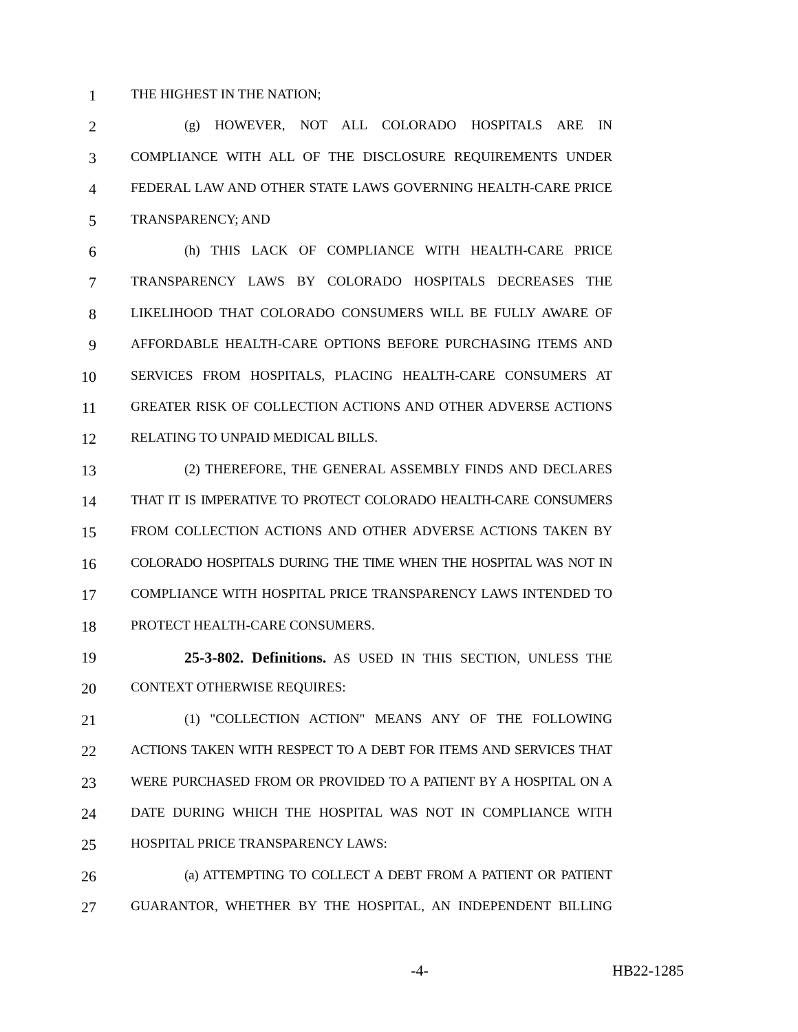1 THE HIGHEST IN THE NATION;
2 (g) HOWEVER, NOT ALL COLORADO HOSPITALS ARE IN
3 COMPLIANCE WITH ALL OF THE DISCLOSURE REQUIREMENTS UNDER
4 FEDERAL LAW AND OTHER STATE LAWS GOVERNING HEALTH-CARE PRICE
5 TRANSPARENCY; AND
6 (h) THIS LACK OF COMPLIANCE WITH HEALTH-CARE PRICE
7 TRANSPARENCY LAWS BY COLORADO HOSPITALS DECREASES THE
8 LIKELIHOOD THAT COLORADO CONSUMERS WILL BE FULLY AWARE OF
9 AFFORDABLE HEALTH-CARE OPTIONS BEFORE PURCHASING ITEMS AND
10 SERVICES FROM HOSPITALS, PLACING HEALTH-CARE CONSUMERS AT
11 GREATER RISK OF COLLECTION ACTIONS AND OTHER ADVERSE ACTIONS
12 RELATING TO UNPAID MEDICAL BILLS.
13 (2) THEREFORE, THE GENERAL ASSEMBLY FINDS AND DECLARES
14 THAT IT IS IMPERATIVE TO PROTECT COLORADO HEALTH-CARE CONSUMERS
15 FROM COLLECTION ACTIONS AND OTHER ADVERSE ACTIONS TAKEN BY
16 COLORADO HOSPITALS DURING THE TIME WHEN THE HOSPITAL WAS NOT IN
17 COMPLIANCE WITH HOSPITAL PRICE TRANSPARENCY LAWS INTENDED TO
18 PROTECT HEALTH-CARE CONSUMERS.
19 25-3-802. Definitions. AS USED IN THIS SECTION, UNLESS THE
20 CONTEXT OTHERWISE REQUIRES:
21 (1) "COLLECTION ACTION" MEANS ANY OF THE FOLLOWING
22 ACTIONS TAKEN WITH RESPECT TO A DEBT FOR ITEMS AND SERVICES THAT
23 WERE PURCHASED FROM OR PROVIDED TO A PATIENT BY A HOSPITAL ON A
24 DATE DURING WHICH THE HOSPITAL WAS NOT IN COMPLIANCE WITH
25 HOSPITAL PRICE TRANSPARENCY LAWS:
26 (a) ATTEMPTING TO COLLECT A DEBT FROM A PATIENT OR PATIENT
27 GUARANTOR, WHETHER BY THE HOSPITAL, AN INDEPENDENT BILLING
-4- HB22-1285